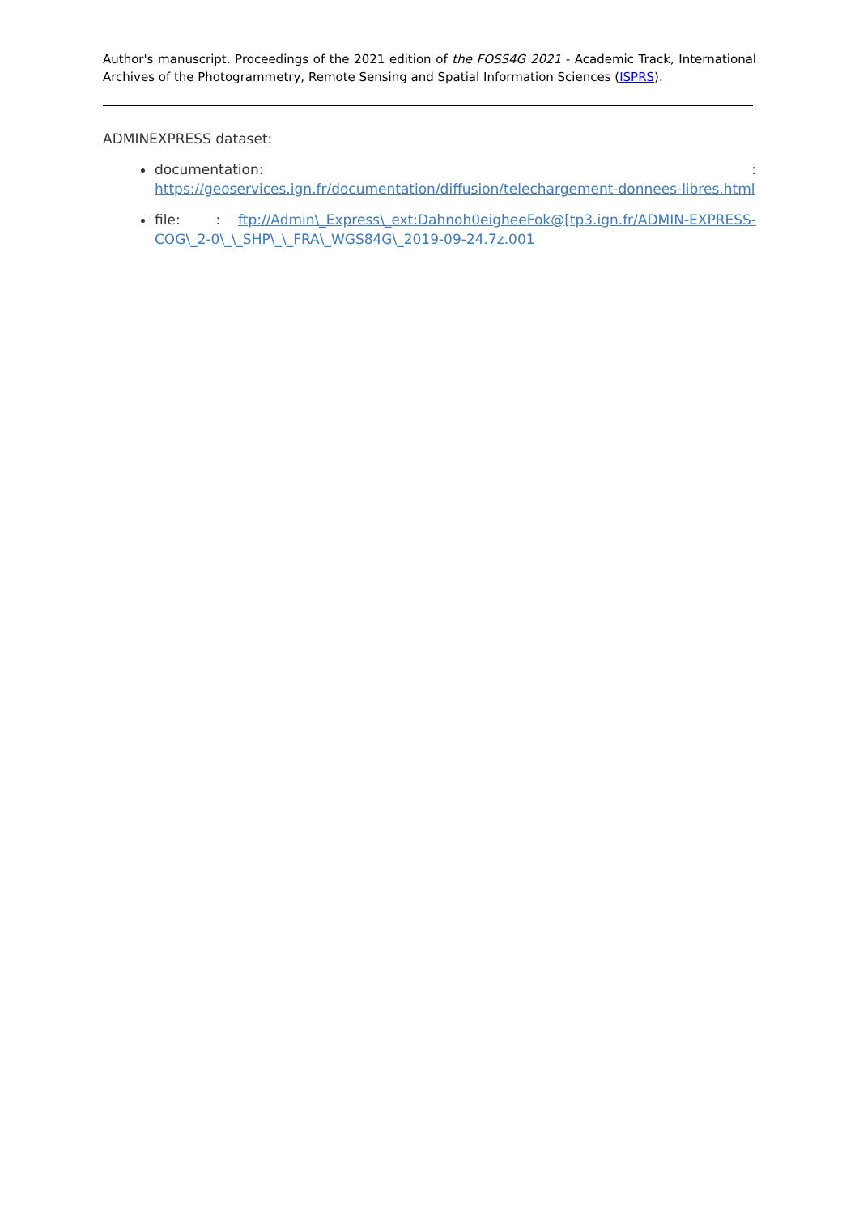Author's manuscript. Proceedings of the 2021 edition of the FOSS4G 2021 - Academic Track, International Archives of the Photogrammetry, Remote Sensing and Spatial Information Sciences (ISPRS).
ADMINEXPRESS dataset:
documentation: : https://geoservices.ign.fr/documentation/diffusion/telechargement-donnees-libres.html
file: : ftp://Admin\_Express\_ext:Dahnoh0eigheeFok@[tp3.ign.fr/ADMIN-EXPRESS-COG\_2-0\_\_SHP\_\_FRA\_WGS84G\_2019-09-24.7z.001